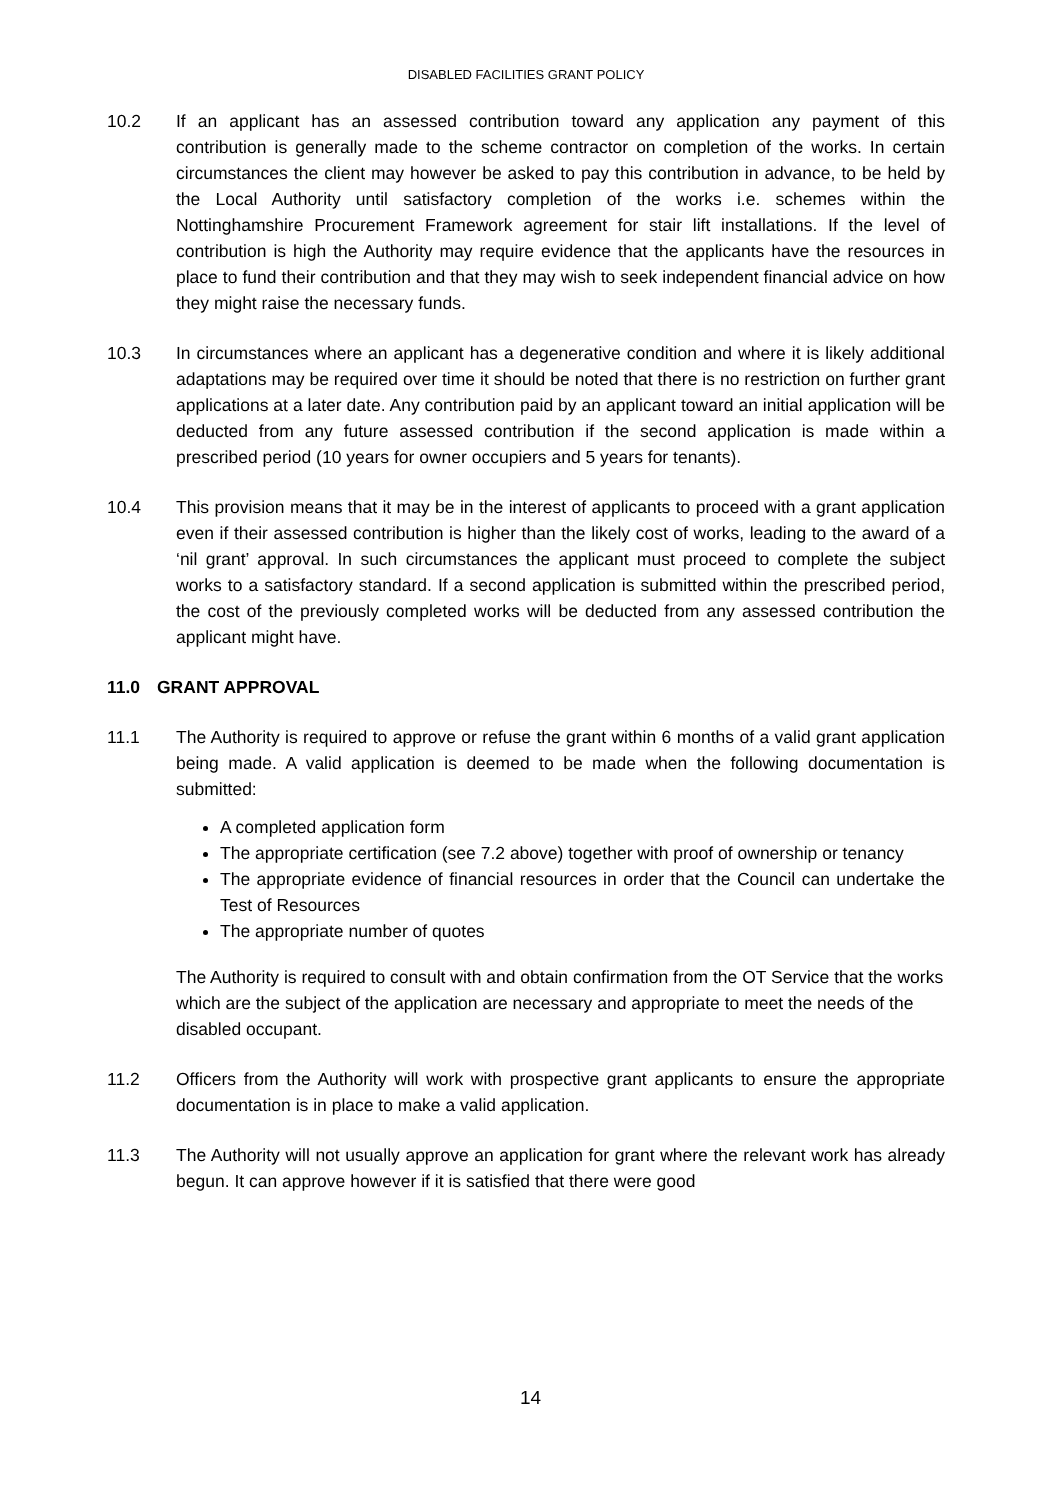DISABLED FACILITIES GRANT POLICY
10.2 If an applicant has an assessed contribution toward any application any payment of this contribution is generally made to the scheme contractor on completion of the works. In certain circumstances the client may however be asked to pay this contribution in advance, to be held by the Local Authority until satisfactory completion of the works i.e. schemes within the Nottinghamshire Procurement Framework agreement for stair lift installations. If the level of contribution is high the Authority may require evidence that the applicants have the resources in place to fund their contribution and that they may wish to seek independent financial advice on how they might raise the necessary funds.
10.3 In circumstances where an applicant has a degenerative condition and where it is likely additional adaptations may be required over time it should be noted that there is no restriction on further grant applications at a later date. Any contribution paid by an applicant toward an initial application will be deducted from any future assessed contribution if the second application is made within a prescribed period (10 years for owner occupiers and 5 years for tenants).
10.4 This provision means that it may be in the interest of applicants to proceed with a grant application even if their assessed contribution is higher than the likely cost of works, leading to the award of a ‘nil grant’ approval. In such circumstances the applicant must proceed to complete the subject works to a satisfactory standard. If a second application is submitted within the prescribed period, the cost of the previously completed works will be deducted from any assessed contribution the applicant might have.
11.0 GRANT APPROVAL
11.1 The Authority is required to approve or refuse the grant within 6 months of a valid grant application being made. A valid application is deemed to be made when the following documentation is submitted:
A completed application form
The appropriate certification (see 7.2 above) together with proof of ownership or tenancy
The appropriate evidence of financial resources in order that the Council can undertake the Test of Resources
The appropriate number of quotes
The Authority is required to consult with and obtain confirmation from the OT Service that the works which are the subject of the application are necessary and appropriate to meet the needs of the disabled occupant.
11.2 Officers from the Authority will work with prospective grant applicants to ensure the appropriate documentation is in place to make a valid application.
11.3 The Authority will not usually approve an application for grant where the relevant work has already begun. It can approve however if it is satisfied that there were good
14